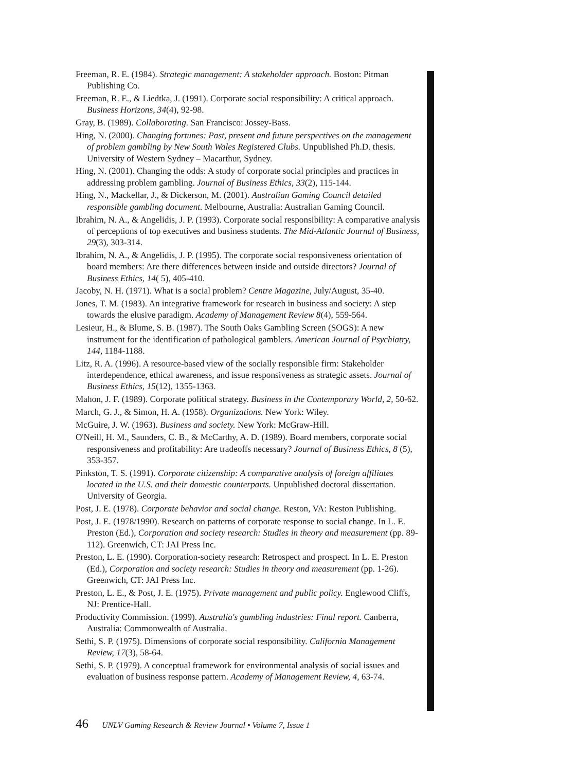Freeman, R. E. (1984). Strategic management: A stakeholder approach. Boston: Pitman Publishing Co.
Freeman, R. E., & Liedtka, J. (1991). Corporate social responsibility: A critical approach. Business Horizons, 34(4), 92-98.
Gray, B. (1989). Collaborating. San Francisco: Jossey-Bass.
Hing, N. (2000). Changing fortunes: Past, present and future perspectives on the management of problem gambling by New South Wales Registered Clubs. Unpublished Ph.D. thesis. University of Western Sydney – Macarthur, Sydney.
Hing, N. (2001). Changing the odds: A study of corporate social principles and practices in addressing problem gambling. Journal of Business Ethics, 33(2), 115-144.
Hing, N., Mackellar, J., & Dickerson, M. (2001). Australian Gaming Council detailed responsible gambling document. Melbourne, Australia: Australian Gaming Council.
Ibrahim, N. A., & Angelidis, J. P. (1993). Corporate social responsibility: A comparative analysis of perceptions of top executives and business students. The Mid-Atlantic Journal of Business, 29(3), 303-314.
Ibrahim, N. A., & Angelidis, J. P. (1995). The corporate social responsiveness orientation of board members: Are there differences between inside and outside directors? Journal of Business Ethics, 14( 5), 405-410.
Jacoby, N. H. (1971). What is a social problem? Centre Magazine, July/August, 35-40.
Jones, T. M. (1983). An integrative framework for research in business and society: A step towards the elusive paradigm. Academy of Management Review 8(4), 559-564.
Lesieur, H., & Blume, S. B. (1987). The South Oaks Gambling Screen (SOGS): A new instrument for the identification of pathological gamblers. American Journal of Psychiatry, 144, 1184-1188.
Litz, R. A. (1996). A resource-based view of the socially responsible firm: Stakeholder interdependence, ethical awareness, and issue responsiveness as strategic assets. Journal of Business Ethics, 15(12), 1355-1363.
Mahon, J. F. (1989). Corporate political strategy. Business in the Contemporary World, 2, 50-62.
March, G. J., & Simon, H. A. (1958). Organizations. New York: Wiley.
McGuire, J. W. (1963). Business and society. New York: McGraw-Hill.
O'Neill, H. M., Saunders, C. B., & McCarthy, A. D. (1989). Board members, corporate social responsiveness and profitability: Are tradeoffs necessary? Journal of Business Ethics, 8 (5), 353-357.
Pinkston, T. S. (1991). Corporate citizenship: A comparative analysis of foreign affiliates located in the U.S. and their domestic counterparts. Unpublished doctoral dissertation. University of Georgia.
Post, J. E. (1978). Corporate behavior and social change. Reston, VA: Reston Publishing.
Post, J. E. (1978/1990). Research on patterns of corporate response to social change. In L. E. Preston (Ed.), Corporation and society research: Studies in theory and measurement (pp. 89-112). Greenwich, CT: JAI Press Inc.
Preston, L. E. (1990). Corporation-society research: Retrospect and prospect. In L. E. Preston (Ed.), Corporation and society research: Studies in theory and measurement (pp. 1-26). Greenwich, CT: JAI Press Inc.
Preston, L. E., & Post, J. E. (1975). Private management and public policy. Englewood Cliffs, NJ: Prentice-Hall.
Productivity Commission. (1999). Australia's gambling industries: Final report. Canberra, Australia: Commonwealth of Australia.
Sethi, S. P. (1975). Dimensions of corporate social responsibility. California Management Review, 17(3), 58-64.
Sethi, S. P. (1979). A conceptual framework for environmental analysis of social issues and evaluation of business response pattern. Academy of Management Review, 4, 63-74.
46 UNLV Gaming Research & Review Journal • Volume 7, Issue 1